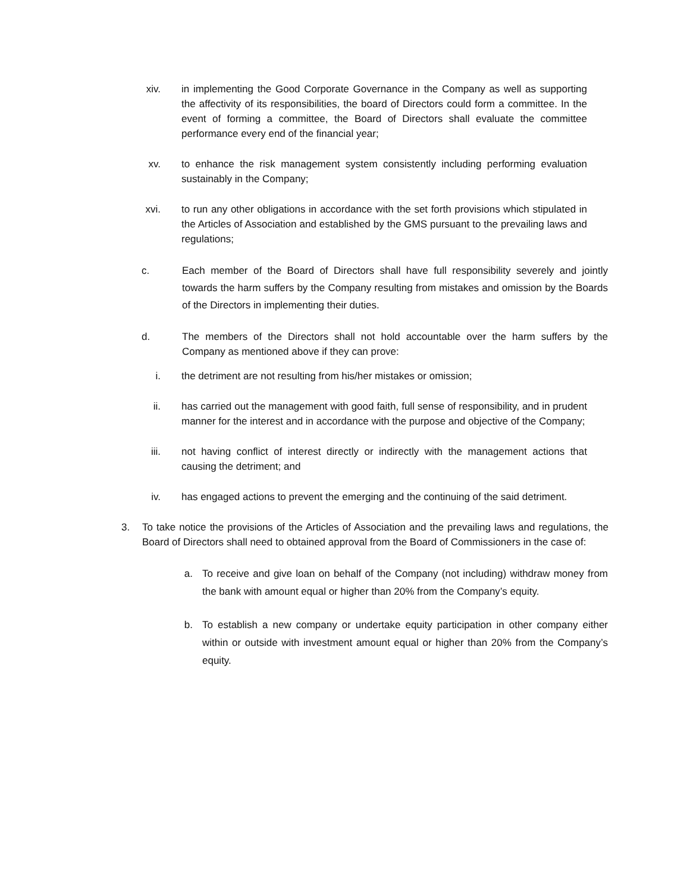xiv. in implementing the Good Corporate Governance in the Company as well as supporting the affectivity of its responsibilities, the board of Directors could form a committee. In the event of forming a committee, the Board of Directors shall evaluate the committee performance every end of the financial year;
xv. to enhance the risk management system consistently including performing evaluation sustainably in the Company;
xvi. to run any other obligations in accordance with the set forth provisions which stipulated in the Articles of Association and established by the GMS pursuant to the prevailing laws and regulations;
c. Each member of the Board of Directors shall have full responsibility severely and jointly towards the harm suffers by the Company resulting from mistakes and omission by the Boards of the Directors in implementing their duties.
d. The members of the Directors shall not hold accountable over the harm suffers by the Company as mentioned above if they can prove:
i. the detriment are not resulting from his/her mistakes or omission;
ii. has carried out the management with good faith, full sense of responsibility, and in prudent manner for the interest and in accordance with the purpose and objective of the Company;
iii. not having conflict of interest directly or indirectly with the management actions that causing the detriment; and
iv. has engaged actions to prevent the emerging and the continuing of the said detriment.
3. To take notice the provisions of the Articles of Association and the prevailing laws and regulations, the Board of Directors shall need to obtained approval from the Board of Commissioners in the case of:
a. To receive and give loan on behalf of the Company (not including) withdraw money from the bank with amount equal or higher than 20% from the Company’s equity.
b. To establish a new company or undertake equity participation in other company either within or outside with investment amount equal or higher than 20% from the Company’s equity.